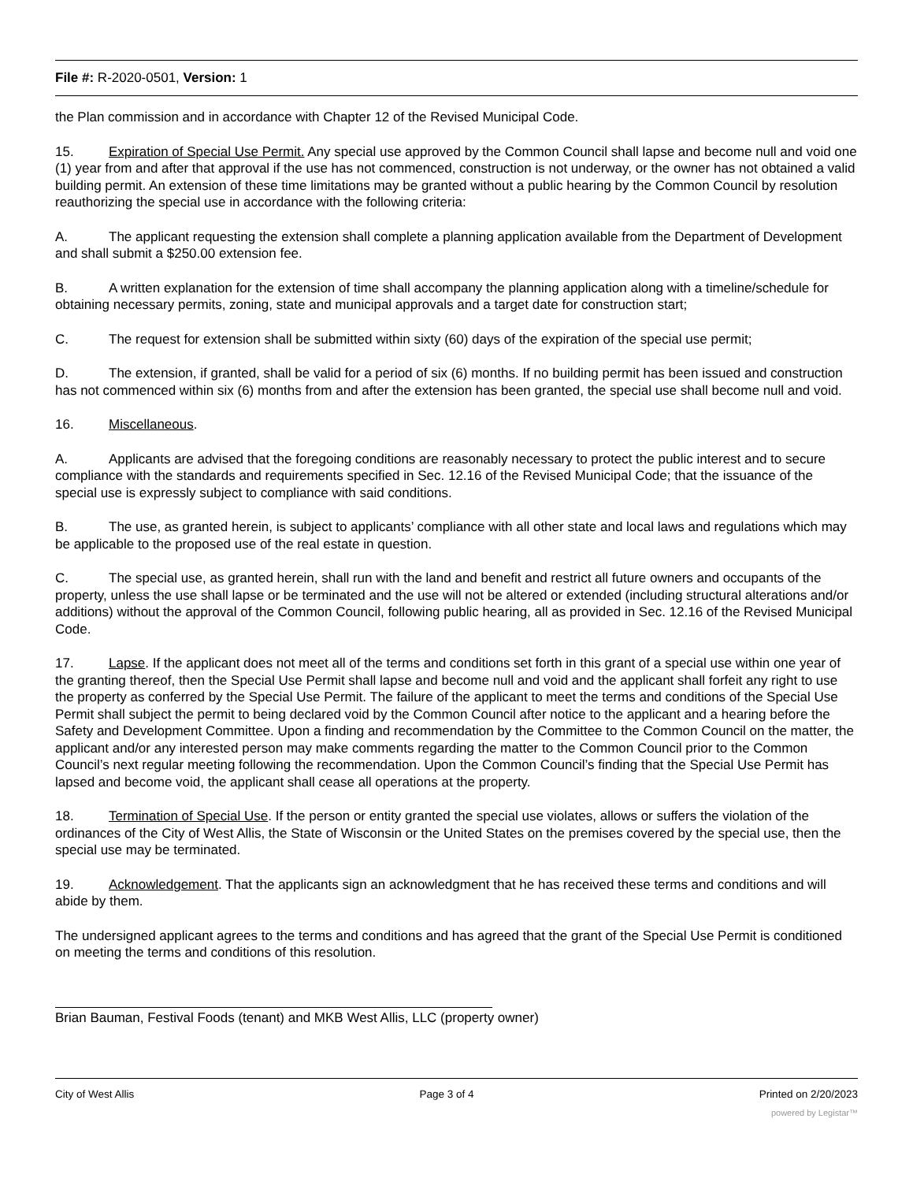File #: R-2020-0501, Version: 1
the Plan commission and in accordance with Chapter 12 of the Revised Municipal Code.
15. Expiration of Special Use Permit. Any special use approved by the Common Council shall lapse and become null and void one (1) year from and after that approval if the use has not commenced, construction is not underway, or the owner has not obtained a valid building permit. An extension of these time limitations may be granted without a public hearing by the Common Council by resolution reauthorizing the special use in accordance with the following criteria:
A. The applicant requesting the extension shall complete a planning application available from the Department of Development and shall submit a $250.00 extension fee.
B. A written explanation for the extension of time shall accompany the planning application along with a timeline/schedule for obtaining necessary permits, zoning, state and municipal approvals and a target date for construction start;
C. The request for extension shall be submitted within sixty (60) days of the expiration of the special use permit;
D. The extension, if granted, shall be valid for a period of six (6) months. If no building permit has been issued and construction has not commenced within six (6) months from and after the extension has been granted, the special use shall become null and void.
16. Miscellaneous.
A. Applicants are advised that the foregoing conditions are reasonably necessary to protect the public interest and to secure compliance with the standards and requirements specified in Sec. 12.16 of the Revised Municipal Code; that the issuance of the special use is expressly subject to compliance with said conditions.
B. The use, as granted herein, is subject to applicants’ compliance with all other state and local laws and regulations which may be applicable to the proposed use of the real estate in question.
C. The special use, as granted herein, shall run with the land and benefit and restrict all future owners and occupants of the property, unless the use shall lapse or be terminated and the use will not be altered or extended (including structural alterations and/or additions) without the approval of the Common Council, following public hearing, all as provided in Sec. 12.16 of the Revised Municipal Code.
17. Lapse. If the applicant does not meet all of the terms and conditions set forth in this grant of a special use within one year of the granting thereof, then the Special Use Permit shall lapse and become null and void and the applicant shall forfeit any right to use the property as conferred by the Special Use Permit. The failure of the applicant to meet the terms and conditions of the Special Use Permit shall subject the permit to being declared void by the Common Council after notice to the applicant and a hearing before the Safety and Development Committee. Upon a finding and recommendation by the Committee to the Common Council on the matter, the applicant and/or any interested person may make comments regarding the matter to the Common Council prior to the Common Council’s next regular meeting following the recommendation. Upon the Common Council’s finding that the Special Use Permit has lapsed and become void, the applicant shall cease all operations at the property.
18. Termination of Special Use. If the person or entity granted the special use violates, allows or suffers the violation of the ordinances of the City of West Allis, the State of Wisconsin or the United States on the premises covered by the special use, then the special use may be terminated.
19. Acknowledgement. That the applicants sign an acknowledgment that he has received these terms and conditions and will abide by them.
The undersigned applicant agrees to the terms and conditions and has agreed that the grant of the Special Use Permit is conditioned on meeting the terms and conditions of this resolution.
Brian Bauman, Festival Foods (tenant) and MKB West Allis, LLC (property owner)
City of West Allis Page 3 of 4 Printed on 2/20/2023
powered by Legistar™